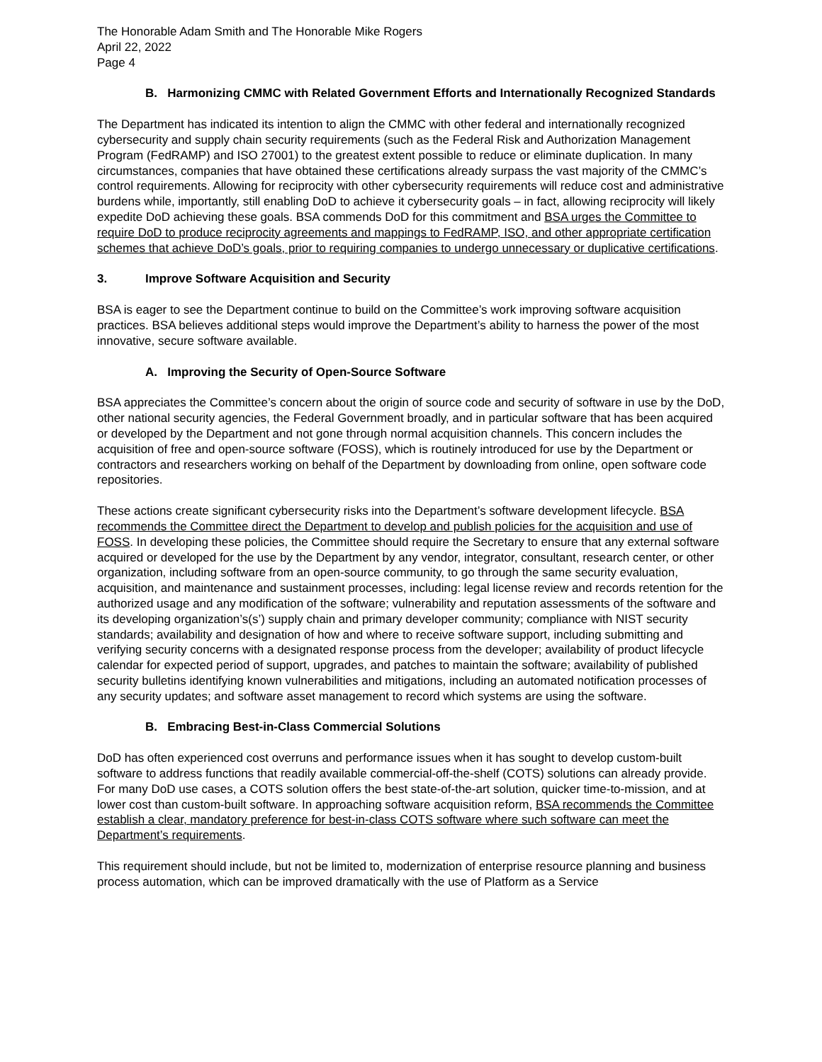The Honorable Adam Smith and The Honorable Mike Rogers
April 22, 2022
Page 4
B. Harmonizing CMMC with Related Government Efforts and Internationally Recognized Standards
The Department has indicated its intention to align the CMMC with other federal and internationally recognized cybersecurity and supply chain security requirements (such as the Federal Risk and Authorization Management Program (FedRAMP) and ISO 27001) to the greatest extent possible to reduce or eliminate duplication. In many circumstances, companies that have obtained these certifications already surpass the vast majority of the CMMC’s control requirements. Allowing for reciprocity with other cybersecurity requirements will reduce cost and administrative burdens while, importantly, still enabling DoD to achieve it cybersecurity goals – in fact, allowing reciprocity will likely expedite DoD achieving these goals. BSA commends DoD for this commitment and BSA urges the Committee to require DoD to produce reciprocity agreements and mappings to FedRAMP, ISO, and other appropriate certification schemes that achieve DoD’s goals, prior to requiring companies to undergo unnecessary or duplicative certifications.
3. Improve Software Acquisition and Security
BSA is eager to see the Department continue to build on the Committee’s work improving software acquisition practices. BSA believes additional steps would improve the Department’s ability to harness the power of the most innovative, secure software available.
A. Improving the Security of Open-Source Software
BSA appreciates the Committee’s concern about the origin of source code and security of software in use by the DoD, other national security agencies, the Federal Government broadly, and in particular software that has been acquired or developed by the Department and not gone through normal acquisition channels. This concern includes the acquisition of free and open-source software (FOSS), which is routinely introduced for use by the Department or contractors and researchers working on behalf of the Department by downloading from online, open software code repositories.
These actions create significant cybersecurity risks into the Department’s software development lifecycle. BSA recommends the Committee direct the Department to develop and publish policies for the acquisition and use of FOSS. In developing these policies, the Committee should require the Secretary to ensure that any external software acquired or developed for the use by the Department by any vendor, integrator, consultant, research center, or other organization, including software from an open-source community, to go through the same security evaluation, acquisition, and maintenance and sustainment processes, including: legal license review and records retention for the authorized usage and any modification of the software; vulnerability and reputation assessments of the software and its developing organization’s(s’) supply chain and primary developer community; compliance with NIST security standards; availability and designation of how and where to receive software support, including submitting and verifying security concerns with a designated response process from the developer; availability of product lifecycle calendar for expected period of support, upgrades, and patches to maintain the software; availability of published security bulletins identifying known vulnerabilities and mitigations, including an automated notification processes of any security updates; and software asset management to record which systems are using the software.
B. Embracing Best-in-Class Commercial Solutions
DoD has often experienced cost overruns and performance issues when it has sought to develop custom-built software to address functions that readily available commercial-off-the-shelf (COTS) solutions can already provide. For many DoD use cases, a COTS solution offers the best state-of-the-art solution, quicker time-to-mission, and at lower cost than custom-built software. In approaching software acquisition reform, BSA recommends the Committee establish a clear, mandatory preference for best-in-class COTS software where such software can meet the Department’s requirements.
This requirement should include, but not be limited to, modernization of enterprise resource planning and business process automation, which can be improved dramatically with the use of Platform as a Service